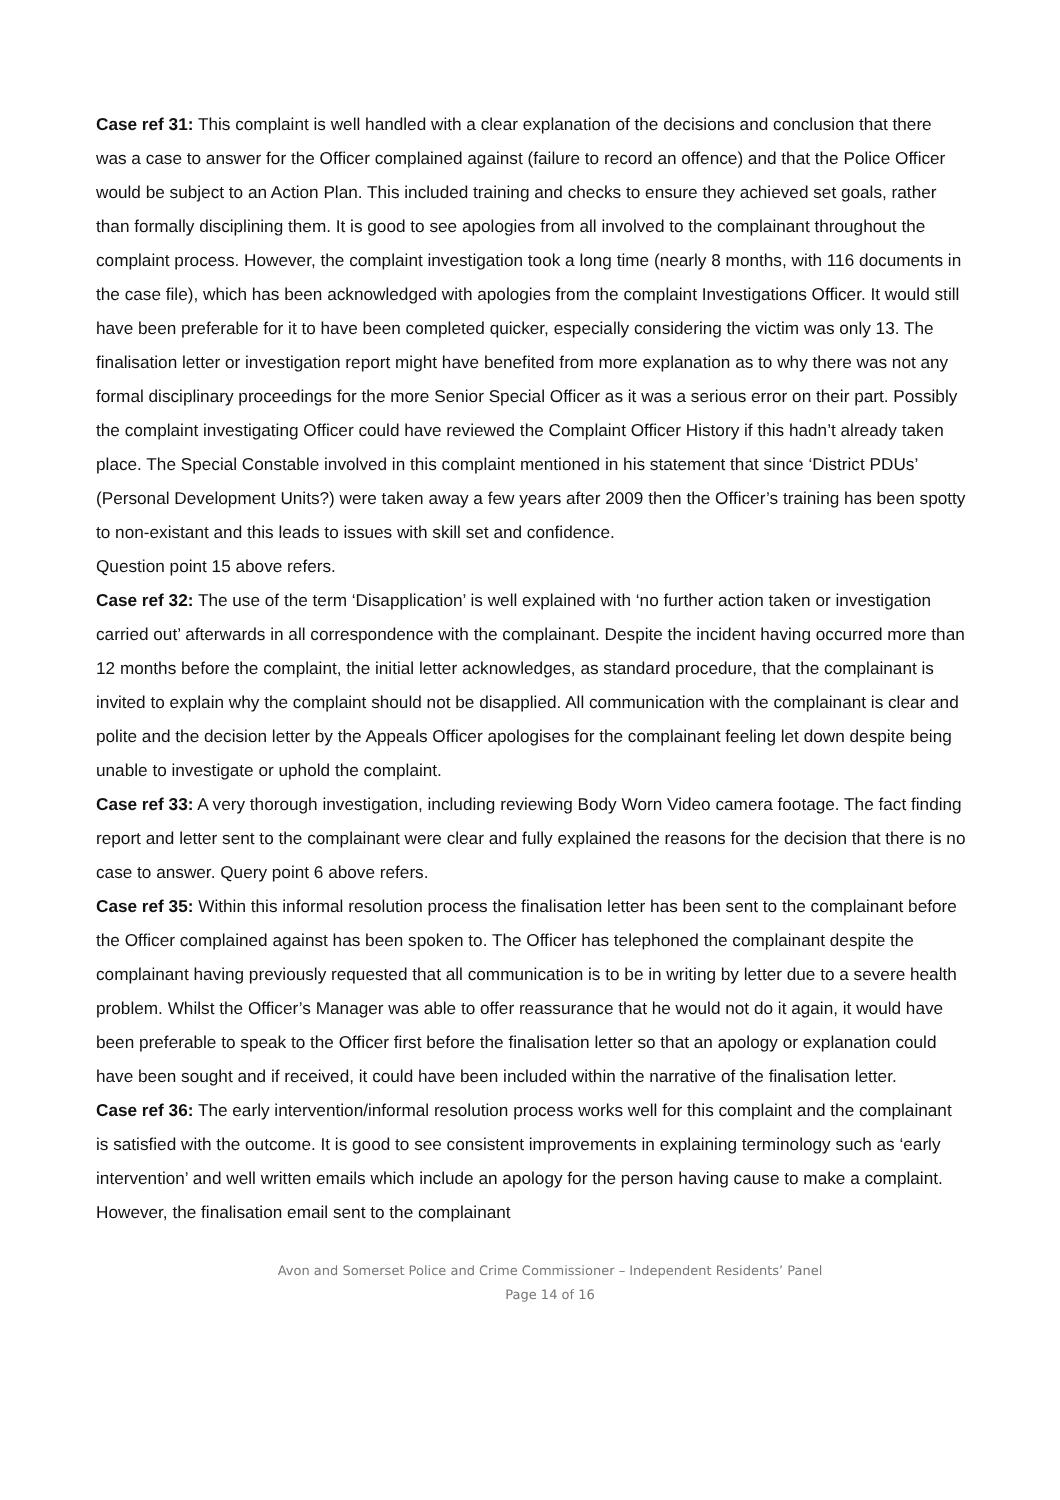Case ref 31: This complaint is well handled with a clear explanation of the decisions and conclusion that there was a case to answer for the Officer complained against (failure to record an offence) and that the Police Officer would be subject to an Action Plan. This included training and checks to ensure they achieved set goals, rather than formally disciplining them. It is good to see apologies from all involved to the complainant throughout the complaint process. However, the complaint investigation took a long time (nearly 8 months, with 116 documents in the case file), which has been acknowledged with apologies from the complaint Investigations Officer. It would still have been preferable for it to have been completed quicker, especially considering the victim was only 13. The finalisation letter or investigation report might have benefited from more explanation as to why there was not any formal disciplinary proceedings for the more Senior Special Officer as it was a serious error on their part. Possibly the complaint investigating Officer could have reviewed the Complaint Officer History if this hadn’t already taken place. The Special Constable involved in this complaint mentioned in his statement that since ‘District PDUs’ (Personal Development Units?) were taken away a few years after 2009 then the Officer’s training has been spotty to non-existant and this leads to issues with skill set and confidence.
Question point 15 above refers.
Case ref 32: The use of the term ‘Disapplication’ is well explained with ‘no further action taken or investigation carried out’ afterwards in all correspondence with the complainant. Despite the incident having occurred more than 12 months before the complaint, the initial letter acknowledges, as standard procedure, that the complainant is invited to explain why the complaint should not be disapplied. All communication with the complainant is clear and polite and the decision letter by the Appeals Officer apologises for the complainant feeling let down despite being unable to investigate or uphold the complaint.
Case ref 33: A very thorough investigation, including reviewing Body Worn Video camera footage. The fact finding report and letter sent to the complainant were clear and fully explained the reasons for the decision that there is no case to answer. Query point 6 above refers.
Case ref 35: Within this informal resolution process the finalisation letter has been sent to the complainant before the Officer complained against has been spoken to. The Officer has telephoned the complainant despite the complainant having previously requested that all communication is to be in writing by letter due to a severe health problem. Whilst the Officer’s Manager was able to offer reassurance that he would not do it again, it would have been preferable to speak to the Officer first before the finalisation letter so that an apology or explanation could have been sought and if received, it could have been included within the narrative of the finalisation letter.
Case ref 36: The early intervention/informal resolution process works well for this complaint and the complainant is satisfied with the outcome. It is good to see consistent improvements in explaining terminology such as ‘early intervention’ and well written emails which include an apology for the person having cause to make a complaint. However, the finalisation email sent to the complainant
Avon and Somerset Police and Crime Commissioner – Independent Residents’ Panel
Page 14 of 16